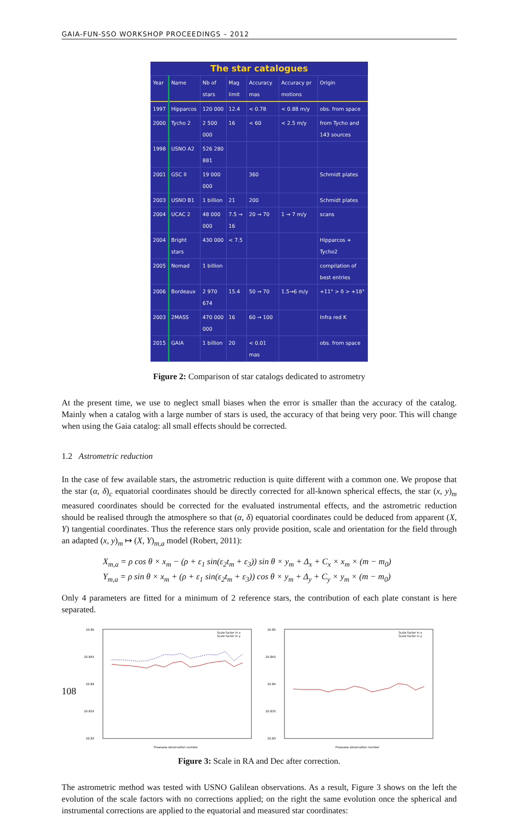GAIA-FUN-SSO WORKSHOP PROCEEDINGS – 2012
The star catalogues
| Year | Name | Nb of stars | Mag limit | Accuracy mas | Accuracy pr motions | Origin |
| --- | --- | --- | --- | --- | --- | --- |
| 1997 | Hipparcos | 120 000 | 12.4 | < 0.78 | < 0.88 m/y | obs. from space |
| 2000 | Tycho 2 | 2 500 000 | 16 | < 60 | < 2.5 m/y | from Tycho and 143 sources |
| 1998 | USNO A2 | 526 280 881 | | | | |
| 2001 | GSC II | 19 000 000 | | 360 | | Schmidt plates |
| 2003 | USNO B1 | 1 billion | 21 | 200 | | Schmidt plates |
| 2004 | UCAC 2 | 48 000 000 | 7.5 → 16 | 20 → 70 | 1 → 7 m/y | scans |
| 2004 | Bright stars | 430 000 | < 7.5 | | | Hipparcos + Tycho2 |
| 2005 | Nomad | 1 billion | | | | compilation of best entries |
| 2006 | Bordeaux | 2 970 674 | 15.4 | 50 → 70 | 1.5→6 m/y | +11° > δ > +18° |
| 2003 | 2MASS | 470 000 000 | 16 | 60 → 100 | | Infra red K |
| 2015 | GAIA | 1 billion | 20 | < 0.01 mas | | obs. from space |
Figure 2: Comparison of star catalogs dedicated to astrometry
At the present time, we use to neglect small biases when the error is smaller than the accuracy of the catalog. Mainly when a catalog with a large number of stars is used, the accuracy of that being very poor. This will change when using the Gaia catalog: all small effects should be corrected.
1.2 Astrometric reduction
In the case of few available stars, the astrometric reduction is quite different with a common one. We propose that the star (α, δ)<sub>c</sub> equatorial coordinates should be directly corrected for all-known spherical effects, the star (x, y)<sub>m</sub> measured coordinates should be corrected for the evaluated instrumental effects, and the astrometric reduction should be realised through the atmosphere so that (α, δ) equatorial coordinates could be deduced from apparent (X, Y) tangential coordinates. Thus the reference stars only provide position, scale and orientation for the field through an adapted (x, y)<sub>m</sub> ↦ (X, Y)<sub>m,a</sub> model (Robert, 2011):
X<sub>m,a</sub> = ρ cos θ × x<sub>m</sub> − (ρ + ε<sub>1</sub> sin(ε<sub>2</sub>t<sub>m</sub> + ε<sub>3</sub>)) sin θ × y<sub>m</sub> + Δ<sub>x</sub> + C<sub>x</sub> × x<sub>m</sub> × (m − m<sub>0</sub>)
Y<sub>m,a</sub> = ρ sin θ × x<sub>m</sub> + (ρ + ε<sub>1</sub> sin(ε<sub>2</sub>t<sub>m</sub> + ε<sub>3</sub>)) cos θ × y<sub>m</sub> + Δ<sub>y</sub> + C<sub>y</sub> × y<sub>m</sub> × (m − m<sub>0</sub>)
Only 4 parameters are fitted for a minimum of 2 reference stars, the contribution of each plate constant is here separated.
20.85
20.845
20.84
20.835
20.83
Praesepe observation number
Scale factor in x
Scale factor in y
20.85
20.845
20.84
20.835
20.83
Praesepe observation number
Scale factor in x
Scale factor in y
Figure 3: Scale in RA and Dec after correction.
The astrometric method was tested with USNO Galilean observations. As a result, Figure 3 shows on the left the evolution of the scale factors with no corrections applied; on the right the same evolution once the spherical and instrumental corrections are applied to the equatorial and measured star coordinates:
108